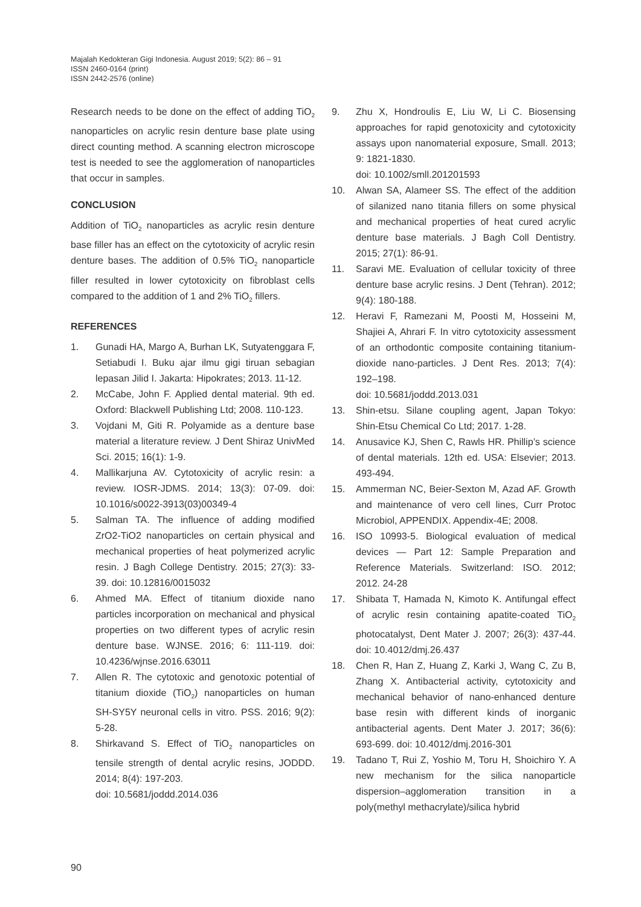Majalah Kedokteran Gigi Indonesia. August 2019; 5(2): 86 – 91
ISSN 2460-0164 (print)
ISSN 2442-2576 (online)
Research needs to be done on the effect of adding TiO<sub>2</sub> nanoparticles on acrylic resin denture base plate using direct counting method. A scanning electron microscope test is needed to see the agglomeration of nanoparticles that occur in samples.
CONCLUSION
Addition of TiO<sub>2</sub> nanoparticles as acrylic resin denture base filler has an effect on the cytotoxicity of acrylic resin denture bases. The addition of 0.5% TiO<sub>2</sub> nanoparticle filler resulted in lower cytotoxicity on fibroblast cells compared to the addition of 1 and 2% TiO<sub>2</sub> fillers.
REFERENCES
1. Gunadi HA, Margo A, Burhan LK, Sutyatenggara F, Setiabudi I. Buku ajar ilmu gigi tiruan sebagian lepasan Jilid I. Jakarta: Hipokrates; 2013. 11-12.
2. McCabe, John F. Applied dental material. 9th ed. Oxford: Blackwell Publishing Ltd; 2008. 110-123.
3. Vojdani M, Giti R. Polyamide as a denture base material a literature review. J Dent Shiraz UnivMed Sci. 2015; 16(1): 1-9.
4. Mallikarjuna AV. Cytotoxicity of acrylic resin: a review. IOSR-JDMS. 2014; 13(3): 07-09. doi: 10.1016/s0022-3913(03)00349-4
5. Salman TA. The influence of adding modified ZrO2-TiO2 nanoparticles on certain physical and mechanical properties of heat polymerized acrylic resin. J Bagh College Dentistry. 2015; 27(3): 33-39. doi: 10.12816/0015032
6. Ahmed MA. Effect of titanium dioxide nano particles incorporation on mechanical and physical properties on two different types of acrylic resin denture base. WJNSE. 2016; 6: 111-119. doi: 10.4236/wjnse.2016.63011
7. Allen R. The cytotoxic and genotoxic potential of titanium dioxide (TiO<sub>2</sub>) nanoparticles on human SH-SY5Y neuronal cells in vitro. PSS. 2016; 9(2): 5-28.
8. Shirkavand S. Effect of TiO<sub>2</sub> nanoparticles on tensile strength of dental acrylic resins, JODDD. 2014; 8(4): 197-203.
doi: 10.5681/joddd.2014.036
9. Zhu X, Hondroulis E, Liu W, Li C. Biosensing approaches for rapid genotoxicity and cytotoxicity assays upon nanomaterial exposure, Small. 2013; 9: 1821-1830.
doi: 10.1002/smll.201201593
10. Alwan SA, Alameer SS. The effect of the addition of silanized nano titania fillers on some physical and mechanical properties of heat cured acrylic denture base materials. J Bagh Coll Dentistry. 2015; 27(1): 86-91.
11. Saravi ME. Evaluation of cellular toxicity of three denture base acrylic resins. J Dent (Tehran). 2012; 9(4): 180-188.
12. Heravi F, Ramezani M, Poosti M, Hosseini M, Shajiei A, Ahrari F. In vitro cytotoxicity assessment of an orthodontic composite containing titanium-dioxide nano-particles. J Dent Res. 2013; 7(4): 192–198.
doi: 10.5681/joddd.2013.031
13. Shin-etsu. Silane coupling agent, Japan Tokyo: Shin-Etsu Chemical Co Ltd; 2017. 1-28.
14. Anusavice KJ, Shen C, Rawls HR. Phillip’s science of dental materials. 12th ed. USA: Elsevier; 2013. 493-494.
15. Ammerman NC, Beier-Sexton M, Azad AF. Growth and maintenance of vero cell lines, Curr Protoc Microbiol, APPENDIX. Appendix-4E; 2008.
16. ISO 10993-5. Biological evaluation of medical devices — Part 12: Sample Preparation and Reference Materials. Switzerland: ISO. 2012; 2012. 24-28
17. Shibata T, Hamada N, Kimoto K. Antifungal effect of acrylic resin containing apatite-coated TiO<sub>2</sub> photocatalyst, Dent Mater J. 2007; 26(3): 437-44. doi: 10.4012/dmj.26.437
18. Chen R, Han Z, Huang Z, Karki J, Wang C, Zu B, Zhang X. Antibacterial activity, cytotoxicity and mechanical behavior of nano-enhanced denture base resin with different kinds of inorganic antibacterial agents. Dent Mater J. 2017; 36(6): 693-699. doi: 10.4012/dmj.2016-301
19. Tadano T, Rui Z, Yoshio M, Toru H, Shoichiro Y. A new mechanism for the silica nanoparticle dispersion–agglomeration transition in a poly(methyl methacrylate)/silica hybrid
90